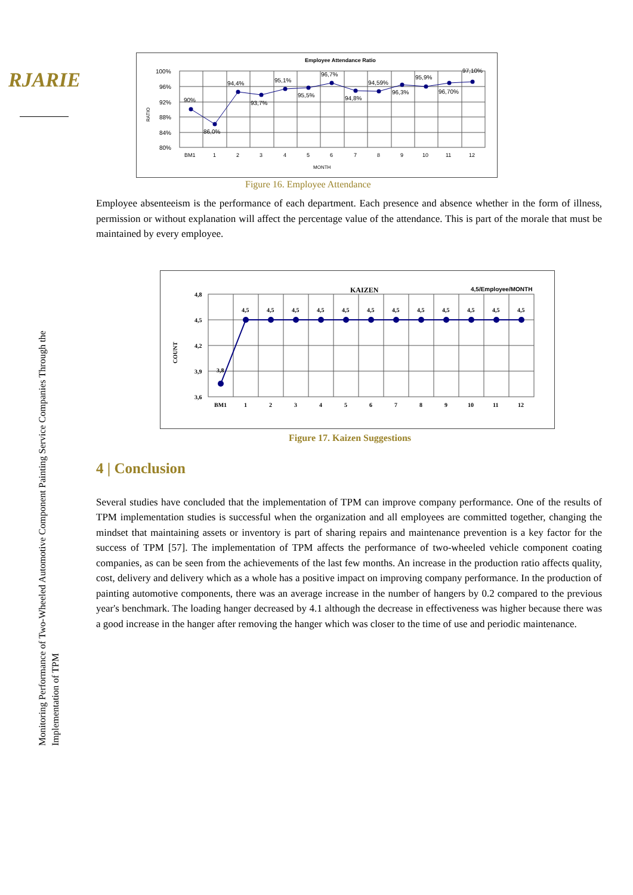RJARIE
Monitoring Performance of Two-Wheeled Automotive Component Painting Service Companies Through the Implementation of TPM
Employee Attendance Ratio
100%
96%
92%
88%
84%
80%
RATIO
90%
86,0%
94,4%
93,7%
95,1%
95,5%
96,7%
94,8%
94,59%
96,3%
95,9%
96,70%
97,10%
BM1
1
2
3
4
5
6
7
8
9
10
11
12
MONTH
Figure 16. Employee Attendance
Employee absenteeism is the performance of each department. Each presence and absence whether in the form of illness, permission or without explanation will affect the percentage value of the attendance. This is part of the morale that must be maintained by every employee.
KAIZEN
4,5/Employee/MONTH
4,8
4,5
4,2
3,9
3,6
COUNT
3,8
4,5
4,5
4,5
4,5
4,5
4,5
4,5
4,5
4,5
4,5
4,5
4,5
BM1
1
2
3
4
5
6
7
8
9
10
11
12
Figure 17. Kaizen Suggestions
4 | Conclusion
Several studies have concluded that the implementation of TPM can improve company performance. One of the results of TPM implementation studies is successful when the organization and all employees are committed together, changing the mindset that maintaining assets or inventory is part of sharing repairs and maintenance prevention is a key factor for the success of TPM [57]. The implementation of TPM affects the performance of two-wheeled vehicle component coating companies, as can be seen from the achievements of the last few months. An increase in the production ratio affects quality, cost, delivery and delivery which as a whole has a positive impact on improving company performance. In the production of painting automotive components, there was an average increase in the number of hangers by 0.2 compared to the previous year's benchmark. The loading hanger decreased by 4.1 although the decrease in effectiveness was higher because there was a good increase in the hanger after removing the hanger which was closer to the time of use and periodic maintenance.